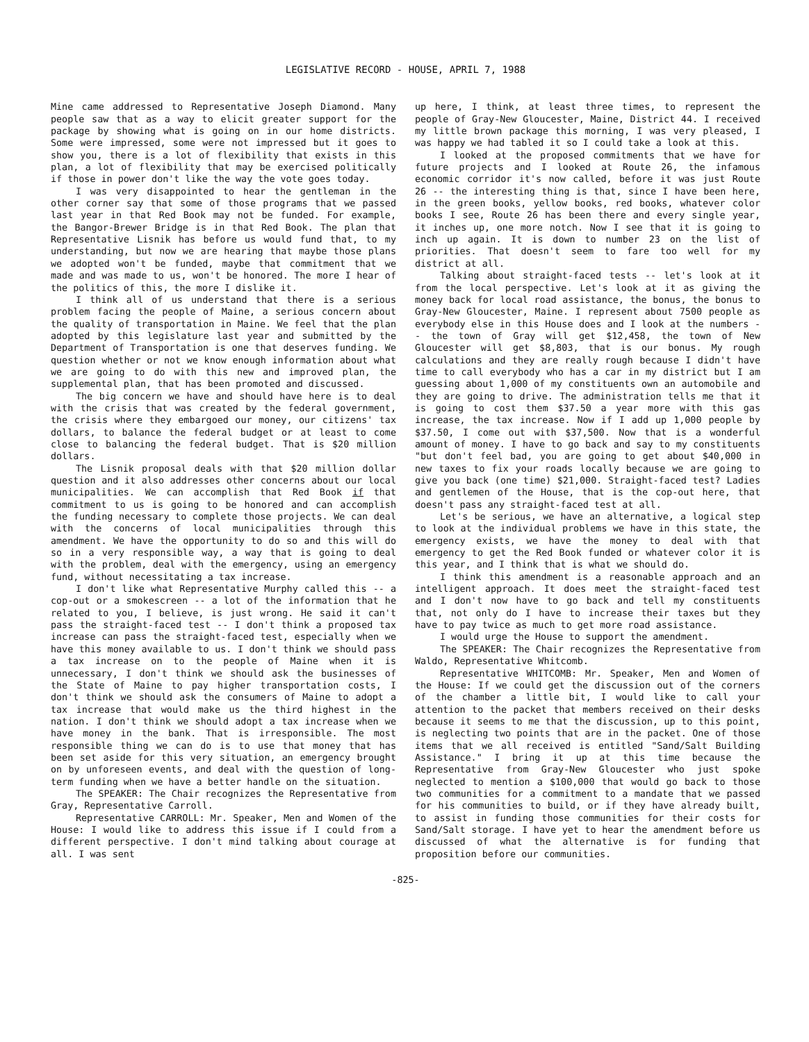LEGISLATIVE RECORD - HOUSE, APRIL 7, 1988
Mine came addressed to Representative Joseph Diamond. Many people saw that as a way to elicit greater support for the package by showing what is going on in our home districts. Some were impressed, some were not impressed but it goes to show you, there is a lot of flexibility that exists in this plan, a lot of flexibility that may be exercised politically if those in power don't like the way the vote goes today.
I was very disappointed to hear the gentleman in the other corner say that some of those programs that we passed last year in that Red Book may not be funded. For example, the Bangor-Brewer Bridge is in that Red Book. The plan that Representative Lisnik has before us would fund that, to my understanding, but now we are hearing that maybe those plans we adopted won't be funded, maybe that commitment that we made and was made to us, won't be honored. The more I hear of the politics of this, the more I dislike it.
I think all of us understand that there is a serious problem facing the people of Maine, a serious concern about the quality of transportation in Maine. We feel that the plan adopted by this legislature last year and submitted by the Department of Transportation is one that deserves funding. We question whether or not we know enough information about what we are going to do with this new and improved plan, the supplemental plan, that has been promoted and discussed.
The big concern we have and should have here is to deal with the crisis that was created by the federal government, the crisis where they embargoed our money, our citizens' tax dollars, to balance the federal budget or at least to come close to balancing the federal budget. That is $20 million dollars.
The Lisnik proposal deals with that $20 million dollar question and it also addresses other concerns about our local municipalities. We can accomplish that Red Book if that commitment to us is going to be honored and can accomplish the funding necessary to complete those projects. We can deal with the concerns of local municipalities through this amendment. We have the opportunity to do so and this will do so in a very responsible way, a way that is going to deal with the problem, deal with the emergency, using an emergency fund, without necessitating a tax increase.
I don't like what Representative Murphy called this -- a cop-out or a smokescreen -- a lot of the information that he related to you, I believe, is just wrong. He said it can't pass the straight-faced test -- I don't think a proposed tax increase can pass the straight-faced test, especially when we have this money available to us. I don't think we should pass a tax increase on to the people of Maine when it is unnecessary, I don't think we should ask the businesses of the State of Maine to pay higher transportation costs, I don't think we should ask the consumers of Maine to adopt a tax increase that would make us the third highest in the nation. I don't think we should adopt a tax increase when we have money in the bank. That is irresponsible. The most responsible thing we can do is to use that money that has been set aside for this very situation, an emergency brought on by unforeseen events, and deal with the question of long-term funding when we have a better handle on the situation.
The SPEAKER: The Chair recognizes the Representative from Gray, Representative Carroll.
Representative CARROLL: Mr. Speaker, Men and Women of the House: I would like to address this issue if I could from a different perspective. I don't mind talking about courage at all. I was sent
up here, I think, at least three times, to represent the people of Gray-New Gloucester, Maine, District 44. I received my little brown package this morning, I was very pleased, I was happy we had tabled it so I could take a look at this.
I looked at the proposed commitments that we have for future projects and I looked at Route 26, the infamous economic corridor it's now called, before it was just Route 26 -- the interesting thing is that, since I have been here, in the green books, yellow books, red books, whatever color books I see, Route 26 has been there and every single year, it inches up, one more notch. Now I see that it is going to inch up again. It is down to number 23 on the list of priorities. That doesn't seem to fare too well for my district at all.
Talking about straight-faced tests -- let's look at it from the local perspective. Let's look at it as giving the money back for local road assistance, the bonus, the bonus to Gray-New Gloucester, Maine. I represent about 7500 people as everybody else in this House does and I look at the numbers -- the town of Gray will get $12,458, the town of New Gloucester will get $8,803, that is our bonus. My rough calculations and they are really rough because I didn't have time to call everybody who has a car in my district but I am guessing about 1,000 of my constituents own an automobile and they are going to drive. The administration tells me that it is going to cost them $37.50 a year more with this gas increase, the tax increase. Now if I add up 1,000 people by $37.50, I come out with $37,500. Now that is a wonderful amount of money. I have to go back and say to my constituents "but don't feel bad, you are going to get about $40,000 in new taxes to fix your roads locally because we are going to give you back (one time) $21,000. Straight-faced test? Ladies and gentlemen of the House, that is the cop-out here, that doesn't pass any straight-faced test at all.
Let's be serious, we have an alternative, a logical step to look at the individual problems we have in this state, the emergency exists, we have the money to deal with that emergency to get the Red Book funded or whatever color it is this year, and I think that is what we should do.
I think this amendment is a reasonable approach and an intelligent approach. It does meet the straight-faced test and I don't now have to go back and tell my constituents that, not only do I have to increase their taxes but they have to pay twice as much to get more road assistance.
I would urge the House to support the amendment.
The SPEAKER: The Chair recognizes the Representative from Waldo, Representative Whitcomb.
Representative WHITCOMB: Mr. Speaker, Men and Women of the House: If we could get the discussion out of the corners of the chamber a little bit, I would like to call your attention to the packet that members received on their desks because it seems to me that the discussion, up to this point, is neglecting two points that are in the packet. One of those items that we all received is entitled "Sand/Salt Building Assistance." I bring it up at this time because the Representative from Gray-New Gloucester who just spoke neglected to mention a $100,000 that would go back to those two communities for a commitment to a mandate that we passed for his communities to build, or if they have already built, to assist in funding those communities for their costs for Sand/Salt storage. I have yet to hear the amendment before us discussed of what the alternative is for funding that proposition before our communities.
-825-